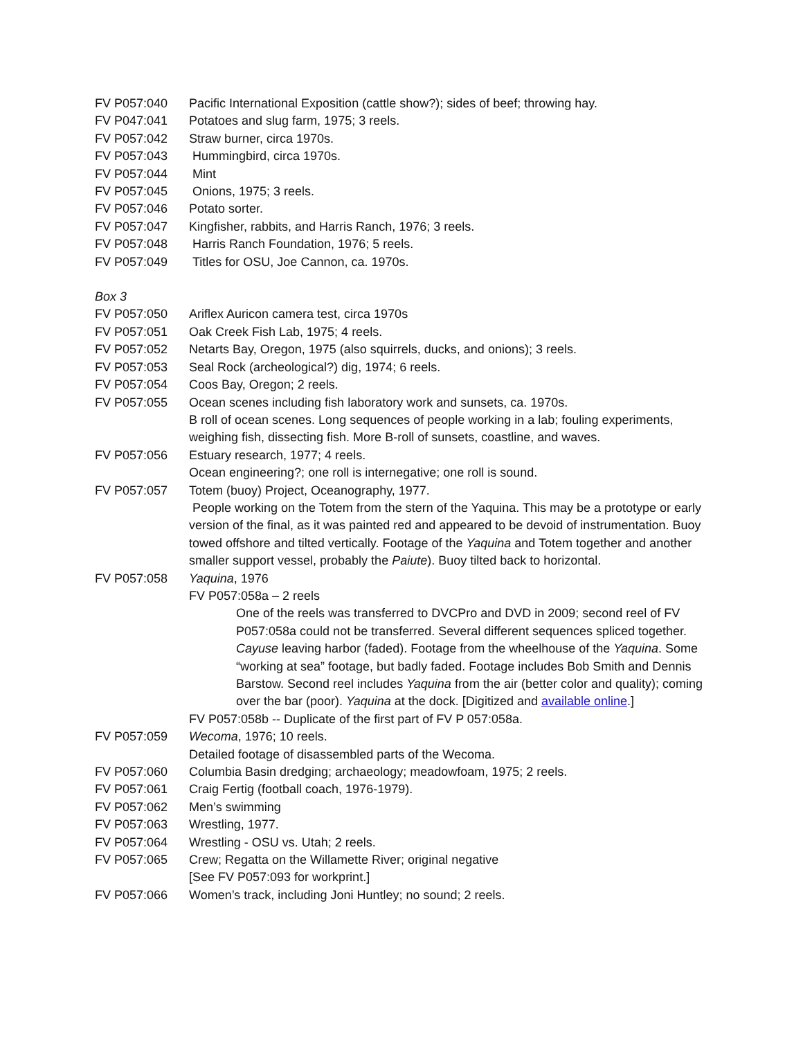FV P057:040 Pacific International Exposition (cattle show?); sides of beef; throwing hay.
FV P047:041 Potatoes and slug farm, 1975; 3 reels.
FV P057:042 Straw burner, circa 1970s.
FV P057:043 Hummingbird, circa 1970s.
FV P057:044 Mint
FV P057:045 Onions, 1975; 3 reels.
FV P057:046 Potato sorter.
FV P057:047 Kingfisher, rabbits, and Harris Ranch, 1976; 3 reels.
FV P057:048 Harris Ranch Foundation, 1976; 5 reels.
FV P057:049 Titles for OSU, Joe Cannon, ca. 1970s.
Box 3
FV P057:050 Ariflex Auricon camera test, circa 1970s
FV P057:051 Oak Creek Fish Lab, 1975; 4 reels.
FV P057:052 Netarts Bay, Oregon, 1975 (also squirrels, ducks, and onions); 3 reels.
FV P057:053 Seal Rock (archeological?) dig, 1974; 6 reels.
FV P057:054 Coos Bay, Oregon; 2 reels.
FV P057:055 Ocean scenes including fish laboratory work and sunsets, ca. 1970s.
B roll of ocean scenes. Long sequences of people working in a lab; fouling experiments, weighing fish, dissecting fish. More B-roll of sunsets, coastline, and waves.
FV P057:056 Estuary research, 1977; 4 reels.
Ocean engineering?; one roll is internegative; one roll is sound.
FV P057:057 Totem (buoy) Project, Oceanography, 1977.
People working on the Totem from the stern of the Yaquina. This may be a prototype or early version of the final, as it was painted red and appeared to be devoid of instrumentation. Buoy towed offshore and tilted vertically. Footage of the Yaquina and Totem together and another smaller support vessel, probably the Paiute). Buoy tilted back to horizontal.
FV P057:058 Yaquina, 1976
FV P057:058a – 2 reels
One of the reels was transferred to DVCPro and DVD in 2009; second reel of FV P057:058a could not be transferred. Several different sequences spliced together. Cayuse leaving harbor (faded). Footage from the wheelhouse of the Yaquina. Some “working at sea” footage, but badly faded. Footage includes Bob Smith and Dennis Barstow. Second reel includes Yaquina from the air (better color and quality); coming over the bar (poor). Yaquina at the dock. [Digitized and available online.]
FV P057:058b -- Duplicate of the first part of FV P 057:058a.
FV P057:059 Wecoma, 1976; 10 reels.
Detailed footage of disassembled parts of the Wecoma.
FV P057:060 Columbia Basin dredging; archaeology; meadowfoam, 1975; 2 reels.
FV P057:061 Craig Fertig (football coach, 1976-1979).
FV P057:062 Men’s swimming
FV P057:063 Wrestling, 1977.
FV P057:064 Wrestling - OSU vs. Utah; 2 reels.
FV P057:065 Crew; Regatta on the Willamette River; original negative
[See FV P057:093 for workprint.]
FV P057:066 Women’s track, including Joni Huntley; no sound; 2 reels.